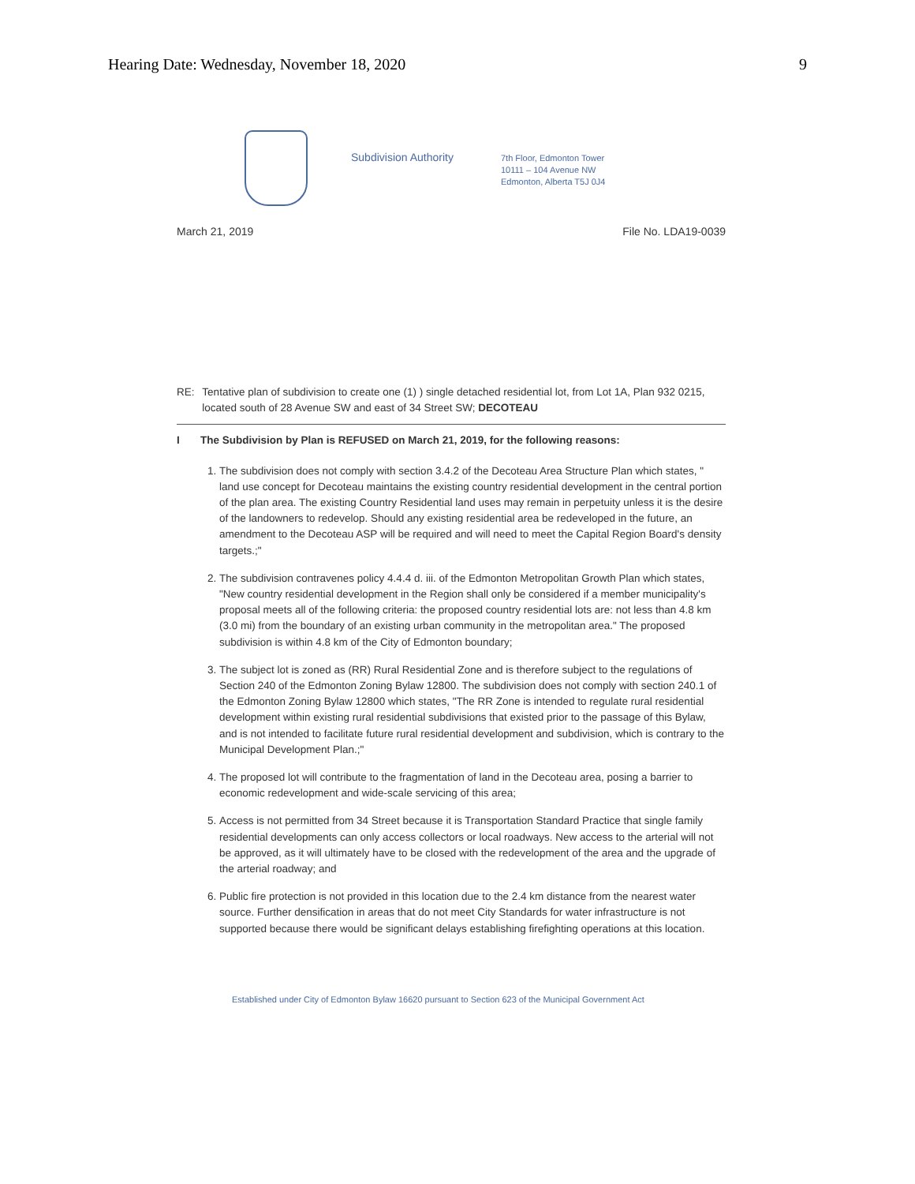Hearing Date: Wednesday, November 18, 2020 9
Subdivision Authority
7th Floor, Edmonton Tower
10111 – 104 Avenue NW
Edmonton, Alberta T5J 0J4
March 21, 2019 File No. LDA19-0039
RE: Tentative plan of subdivision to create one (1) ) single detached residential lot, from Lot 1A, Plan 932 0215, located south of 28 Avenue SW and east of 34 Street SW; DECOTEAU
I The Subdivision by Plan is REFUSED on March 21, 2019, for the following reasons:
1. The subdivision does not comply with section 3.4.2 of the Decoteau Area Structure Plan which states, " land use concept for Decoteau maintains the existing country residential development in the central portion of the plan area. The existing Country Residential land uses may remain in perpetuity unless it is the desire of the landowners to redevelop. Should any existing residential area be redeveloped in the future, an amendment to the Decoteau ASP will be required and will need to meet the Capital Region Board's density targets.;"
2. The subdivision contravenes policy 4.4.4 d. iii. of the Edmonton Metropolitan Growth Plan which states, "New country residential development in the Region shall only be considered if a member municipality's proposal meets all of the following criteria: the proposed country residential lots are: not less than 4.8 km (3.0 mi) from the boundary of an existing urban community in the metropolitan area." The proposed subdivision is within 4.8 km of the City of Edmonton boundary;
3. The subject lot is zoned as (RR) Rural Residential Zone and is therefore subject to the regulations of Section 240 of the Edmonton Zoning Bylaw 12800. The subdivision does not comply with section 240.1 of the Edmonton Zoning Bylaw 12800 which states, "The RR Zone is intended to regulate rural residential development within existing rural residential subdivisions that existed prior to the passage of this Bylaw, and is not intended to facilitate future rural residential development and subdivision, which is contrary to the Municipal Development Plan.;"
4. The proposed lot will contribute to the fragmentation of land in the Decoteau area, posing a barrier to economic redevelopment and wide-scale servicing of this area;
5. Access is not permitted from 34 Street because it is Transportation Standard Practice that single family residential developments can only access collectors or local roadways. New access to the arterial will not be approved, as it will ultimately have to be closed with the redevelopment of the area and the upgrade of the arterial roadway; and
6. Public fire protection is not provided in this location due to the 2.4 km distance from the nearest water source. Further densification in areas that do not meet City Standards for water infrastructure is not supported because there would be significant delays establishing firefighting operations at this location.
Established under City of Edmonton Bylaw 16620 pursuant to Section 623 of the Municipal Government Act